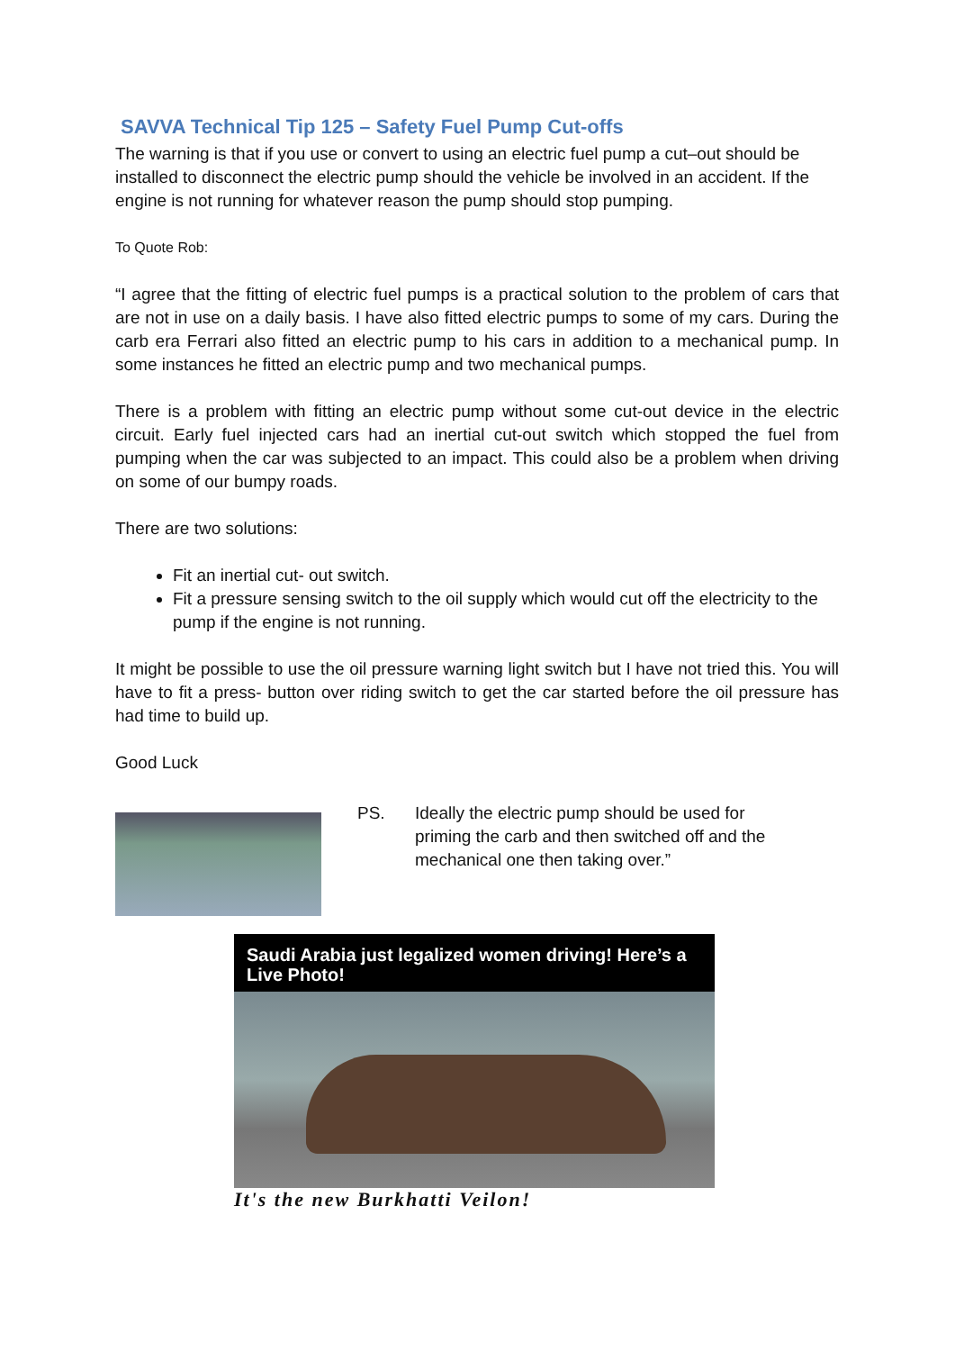SAVVA Technical Tip 125 – Safety Fuel Pump Cut-offs
The warning is that if you use or convert to using an electric fuel pump a cut–out should be installed to disconnect the electric pump should the vehicle be involved in an accident. If the engine is not running for whatever reason the pump should stop pumping.
To Quote Rob:
“I agree that the fitting of electric fuel pumps is a practical solution to the problem of cars that are not in use on a daily basis. I have also fitted electric pumps to some of my cars. During the carb era Ferrari also fitted an electric pump to his cars in addition to a mechanical pump. In some instances he fitted an electric pump and two mechanical pumps.
There is a problem with fitting an electric pump without some cut-out device in the electric circuit. Early fuel injected cars had an inertial cut-out switch which stopped the fuel from pumping when the car was subjected to an impact. This could also be a problem when driving on some of our bumpy roads.
There are two solutions:
Fit an inertial cut- out switch.
Fit a pressure sensing switch to the oil supply which would cut off the electricity to the pump if the engine is not running.
It might be possible to use the oil pressure warning light switch but I have not tried this. You will have to fit a press- button over riding switch to get the car started before the oil pressure has had time to build up.
Good Luck
PS. Ideally the electric pump should be used for priming the carb and then switched off and the mechanical one then taking over.”
Saudi Arabia just legalized women driving! Here’s a Live Photo!
It's the new Burkhatti Veilon!